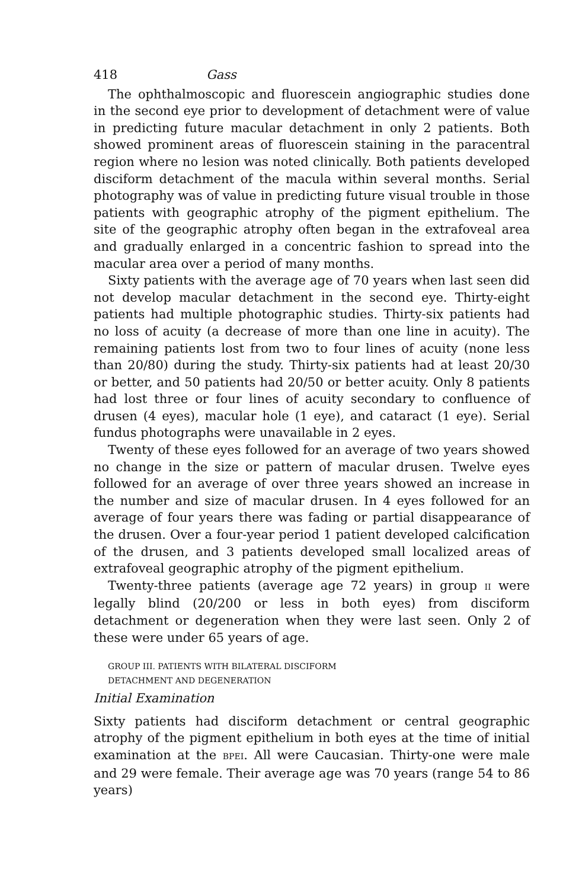418 Gass
The ophthalmoscopic and fluorescein angiographic studies done in the second eye prior to development of detachment were of value in predicting future macular detachment in only 2 patients. Both showed prominent areas of fluorescein staining in the paracentral region where no lesion was noted clinically. Both patients developed disciform detachment of the macula within several months. Serial photography was of value in predicting future visual trouble in those patients with geographic atrophy of the pigment epithelium. The site of the geographic atrophy often began in the extrafoveal area and gradually enlarged in a concentric fashion to spread into the macular area over a period of many months.
Sixty patients with the average age of 70 years when last seen did not develop macular detachment in the second eye. Thirty-eight patients had multiple photographic studies. Thirty-six patients had no loss of acuity (a decrease of more than one line in acuity). The remaining patients lost from two to four lines of acuity (none less than 20/80) during the study. Thirty-six patients had at least 20/30 or better, and 50 patients had 20/50 or better acuity. Only 8 patients had lost three or four lines of acuity secondary to confluence of drusen (4 eyes), macular hole (1 eye), and cataract (1 eye). Serial fundus photographs were unavailable in 2 eyes.
Twenty of these eyes followed for an average of two years showed no change in the size or pattern of macular drusen. Twelve eyes followed for an average of over three years showed an increase in the number and size of macular drusen. In 4 eyes followed for an average of four years there was fading or partial disappearance of the drusen. Over a four-year period 1 patient developed calcification of the drusen, and 3 patients developed small localized areas of extrafoveal geographic atrophy of the pigment epithelium.
Twenty-three patients (average age 72 years) in group II were legally blind (20/200 or less in both eyes) from disciform detachment or degeneration when they were last seen. Only 2 of these were under 65 years of age.
GROUP III. PATIENTS WITH BILATERAL DISCIFORM
DETACHMENT AND DEGENERATION
Initial Examination
Sixty patients had disciform detachment or central geographic atrophy of the pigment epithelium in both eyes at the time of initial examination at the BPEI. All were Caucasian. Thirty-one were male and 29 were female. Their average age was 70 years (range 54 to 86 years)